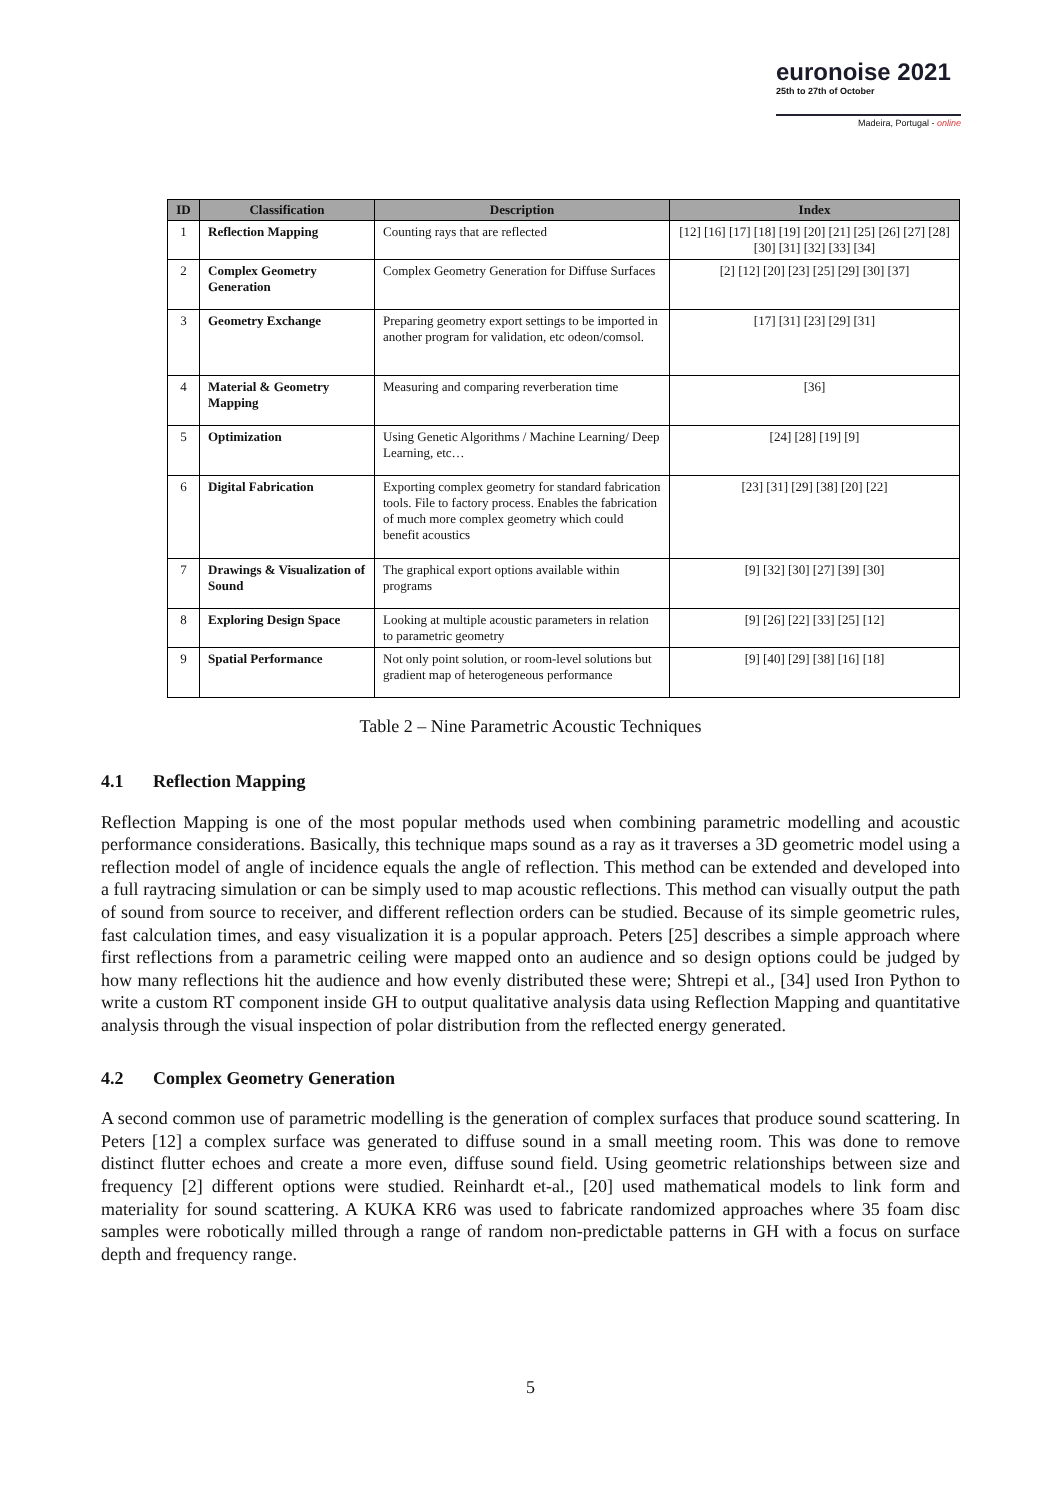euronoise 2021
25th to 27th of October
Madeira, Portugal - online
| ID | Classification | Description | Index |
| --- | --- | --- | --- |
| 1 | Reflection Mapping | Counting rays that are reflected | [12] [16] [17] [18] [19] [20] [21] [25] [26] [27] [28] [30] [31] [32] [33] [34] |
| 2 | Complex Geometry Generation | Complex Geometry Generation for Diffuse Surfaces | [2] [12] [20] [23] [25] [29] [30] [37] |
| 3 | Geometry Exchange | Preparing geometry export settings to be imported in another program for validation, etc odeon/comsol. | [17] [31] [23] [29] [31] |
| 4 | Material & Geometry Mapping | Measuring and comparing reverberation time | [36] |
| 5 | Optimization | Using Genetic Algorithms / Machine Learning/ Deep Learning, etc… | [24] [28] [19] [9] |
| 6 | Digital Fabrication | Exporting complex geometry for standard fabrication tools. File to factory process. Enables the fabrication of much more complex geometry which could benefit acoustics | [23] [31] [29] [38] [20] [22] |
| 7 | Drawings & Visualization of Sound | The graphical export options available within programs | [9] [32] [30] [27] [39] [30] |
| 8 | Exploring Design Space | Looking at multiple acoustic parameters in relation to parametric geometry | [9] [26] [22] [33] [25] [12] |
| 9 | Spatial Performance | Not only point solution, or room-level solutions but gradient map of heterogeneous performance | [9] [40] [29] [38] [16] [18] |
Table 2 – Nine Parametric Acoustic Techniques
4.1 Reflection Mapping
Reflection Mapping is one of the most popular methods used when combining parametric modelling and acoustic performance considerations. Basically, this technique maps sound as a ray as it traverses a 3D geometric model using a reflection model of angle of incidence equals the angle of reflection. This method can be extended and developed into a full raytracing simulation or can be simply used to map acoustic reflections. This method can visually output the path of sound from source to receiver, and different reflection orders can be studied. Because of its simple geometric rules, fast calculation times, and easy visualization it is a popular approach. Peters [25] describes a simple approach where first reflections from a parametric ceiling were mapped onto an audience and so design options could be judged by how many reflections hit the audience and how evenly distributed these were; Shtrepi et al., [34] used Iron Python to write a custom RT component inside GH to output qualitative analysis data using Reflection Mapping and quantitative analysis through the visual inspection of polar distribution from the reflected energy generated.
4.2 Complex Geometry Generation
A second common use of parametric modelling is the generation of complex surfaces that produce sound scattering. In Peters [12] a complex surface was generated to diffuse sound in a small meeting room. This was done to remove distinct flutter echoes and create a more even, diffuse sound field. Using geometric relationships between size and frequency [2] different options were studied. Reinhardt et-al., [20] used mathematical models to link form and materiality for sound scattering. A KUKA KR6 was used to fabricate randomized approaches where 35 foam disc samples were robotically milled through a range of random non-predictable patterns in GH with a focus on surface depth and frequency range.
5